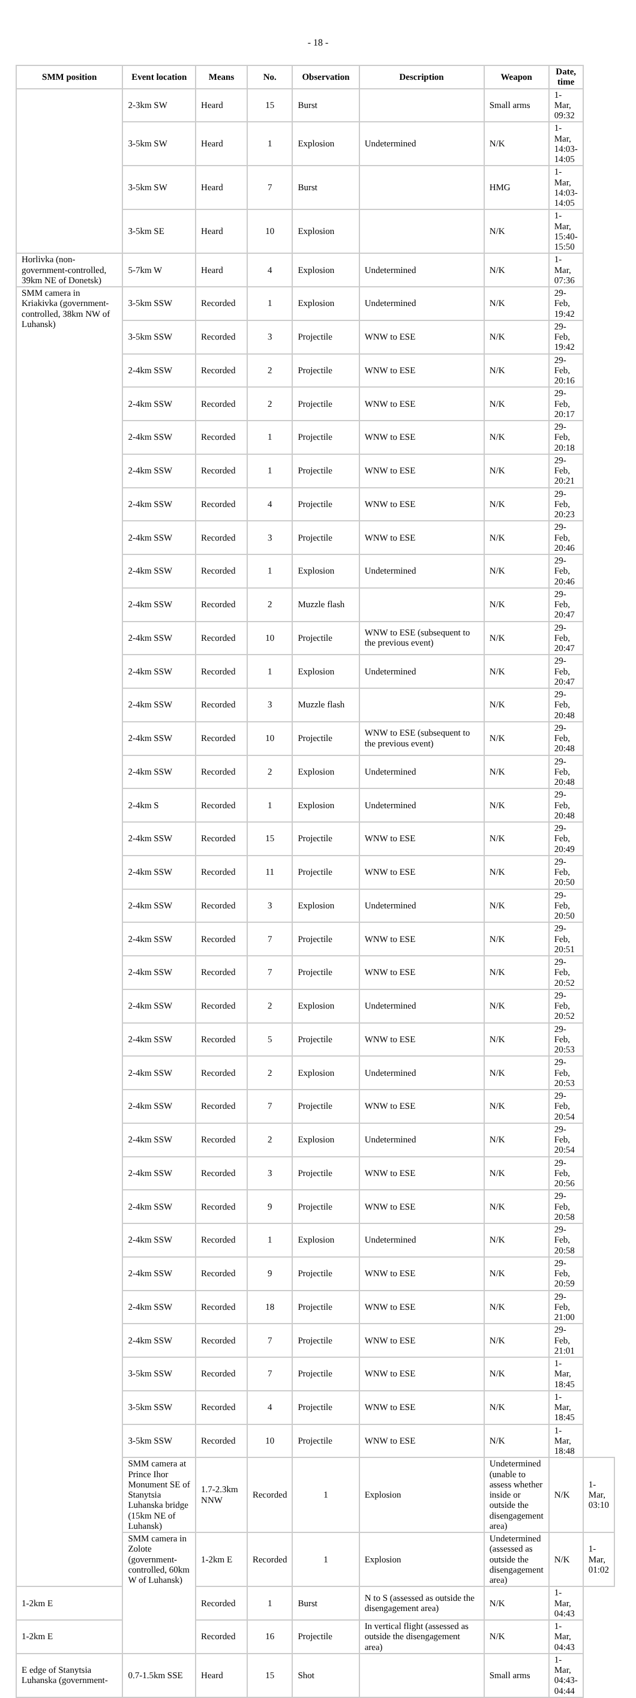- 18 -
| SMM position | Event location | Means | No. | Observation | Description | Weapon | Date, time | |
| --- | --- | --- | --- | --- | --- | --- | --- | --- |
| | 2-3km SW | Heard | 15 | Burst | | Small arms | 1-Mar, 09:32 | |
| | 3-5km SW | Heard | 1 | Explosion | Undetermined | N/K | 1-Mar, 14:03-14:05 | |
| | 3-5km SW | Heard | 7 | Burst | | HMG | 1-Mar, 14:03-14:05 | |
| | 3-5km SE | Heard | 10 | Explosion | | N/K | 1-Mar, 15:40-15:50 | |
| Horlivka (non-government-controlled, 39km NE of Donetsk) | 5-7km W | Heard | 4 | Explosion | Undetermined | N/K | 1-Mar, 07:36 | |
| SMM camera in Kriakivka (government-controlled, 38km NW of Luhansk) | 3-5km SSW | Recorded | 1 | Explosion | Undetermined | N/K | 29-Feb, 19:42 | |
| | 3-5km SSW | Recorded | 3 | Projectile | WNW to ESE | N/K | 29-Feb, 19:42 | |
| | 2-4km SSW | Recorded | 2 | Projectile | WNW to ESE | N/K | 29-Feb, 20:16 | |
| | 2-4km SSW | Recorded | 2 | Projectile | WNW to ESE | N/K | 29-Feb, 20:17 | |
| | 2-4km SSW | Recorded | 1 | Projectile | WNW to ESE | N/K | 29-Feb, 20:18 | |
| | 2-4km SSW | Recorded | 1 | Projectile | WNW to ESE | N/K | 29-Feb, 20:21 | |
| | 2-4km SSW | Recorded | 4 | Projectile | WNW to ESE | N/K | 29-Feb, 20:23 | |
| | 2-4km SSW | Recorded | 3 | Projectile | WNW to ESE | N/K | 29-Feb, 20:46 | |
| | 2-4km SSW | Recorded | 1 | Explosion | Undetermined | N/K | 29-Feb, 20:46 | |
| | 2-4km SSW | Recorded | 2 | Muzzle flash | | N/K | 29-Feb, 20:47 | |
| | 2-4km SSW | Recorded | 10 | Projectile | WNW to ESE (subsequent to the previous event) | N/K | 29-Feb, 20:47 | |
| | 2-4km SSW | Recorded | 1 | Explosion | Undetermined | N/K | 29-Feb, 20:47 | |
| | 2-4km SSW | Recorded | 3 | Muzzle flash | | N/K | 29-Feb, 20:48 | |
| | 2-4km SSW | Recorded | 10 | Projectile | WNW to ESE (subsequent to the previous event) | N/K | 29-Feb, 20:48 | |
| | 2-4km SSW | Recorded | 2 | Explosion | Undetermined | N/K | 29-Feb, 20:48 | |
| | 2-4km S | Recorded | 1 | Explosion | Undetermined | N/K | 29-Feb, 20:48 | |
| | 2-4km SSW | Recorded | 15 | Projectile | WNW to ESE | N/K | 29-Feb, 20:49 | |
| | 2-4km SSW | Recorded | 11 | Projectile | WNW to ESE | N/K | 29-Feb, 20:50 | |
| | 2-4km SSW | Recorded | 3 | Explosion | Undetermined | N/K | 29-Feb, 20:50 | |
| | 2-4km SSW | Recorded | 7 | Projectile | WNW to ESE | N/K | 29-Feb, 20:51 | |
| | 2-4km SSW | Recorded | 7 | Projectile | WNW to ESE | N/K | 29-Feb, 20:52 | |
| | 2-4km SSW | Recorded | 2 | Explosion | Undetermined | N/K | 29-Feb, 20:52 | |
| | 2-4km SSW | Recorded | 5 | Projectile | WNW to ESE | N/K | 29-Feb, 20:53 | |
| | 2-4km SSW | Recorded | 2 | Explosion | Undetermined | N/K | 29-Feb, 20:53 | |
| | 2-4km SSW | Recorded | 7 | Projectile | WNW to ESE | N/K | 29-Feb, 20:54 | |
| | 2-4km SSW | Recorded | 2 | Explosion | Undetermined | N/K | 29-Feb, 20:54 | |
| | 2-4km SSW | Recorded | 3 | Projectile | WNW to ESE | N/K | 29-Feb, 20:56 | |
| | 2-4km SSW | Recorded | 9 | Projectile | WNW to ESE | N/K | 29-Feb, 20:58 | |
| | 2-4km SSW | Recorded | 1 | Explosion | Undetermined | N/K | 29-Feb, 20:58 | |
| | 2-4km SSW | Recorded | 9 | Projectile | WNW to ESE | N/K | 29-Feb, 20:59 | |
| | 2-4km SSW | Recorded | 18 | Projectile | WNW to ESE | N/K | 29-Feb, 21:00 | |
| | 2-4km SSW | Recorded | 7 | Projectile | WNW to ESE | N/K | 29-Feb, 21:01 | |
| | 3-5km SSW | Recorded | 7 | Projectile | WNW to ESE | N/K | 1-Mar, 18:45 | |
| | 3-5km SSW | Recorded | 4 | Projectile | WNW to ESE | N/K | 1-Mar, 18:45 | |
| | 3-5km SSW | Recorded | 10 | Projectile | WNW to ESE | N/K | 1-Mar, 18:48 | |
| | SMM camera at Prince Ihor Monument SE of Stanytsia Luhanska bridge (15km NE of Luhansk) | 1.7-2.3km NNW | Recorded | 1 | Explosion | Undetermined (unable to assess whether inside or outside the disengagement area) | N/K | 1-Mar, 03:10 |
| | SMM camera in Zolote (government-controlled, 60km W of Luhansk) | 1-2km E | Recorded | 1 | Explosion | Undetermined (assessed as outside the disengagement area) | N/K | 1-Mar, 01:02 |
| 1-2km E | | Recorded | 1 | Burst | N to S (assessed as outside the disengagement area) | N/K | 1-Mar, 04:43 | |
| 1-2km E | | Recorded | 16 | Projectile | In vertical flight (assessed as outside the disengagement area) | N/K | 1-Mar, 04:43 | |
| E edge of Stanytsia Luhanska (government- | 0.7-1.5km SSE | Heard | 15 | Shot | | Small arms | 1-Mar, 04:43-04:44 | |